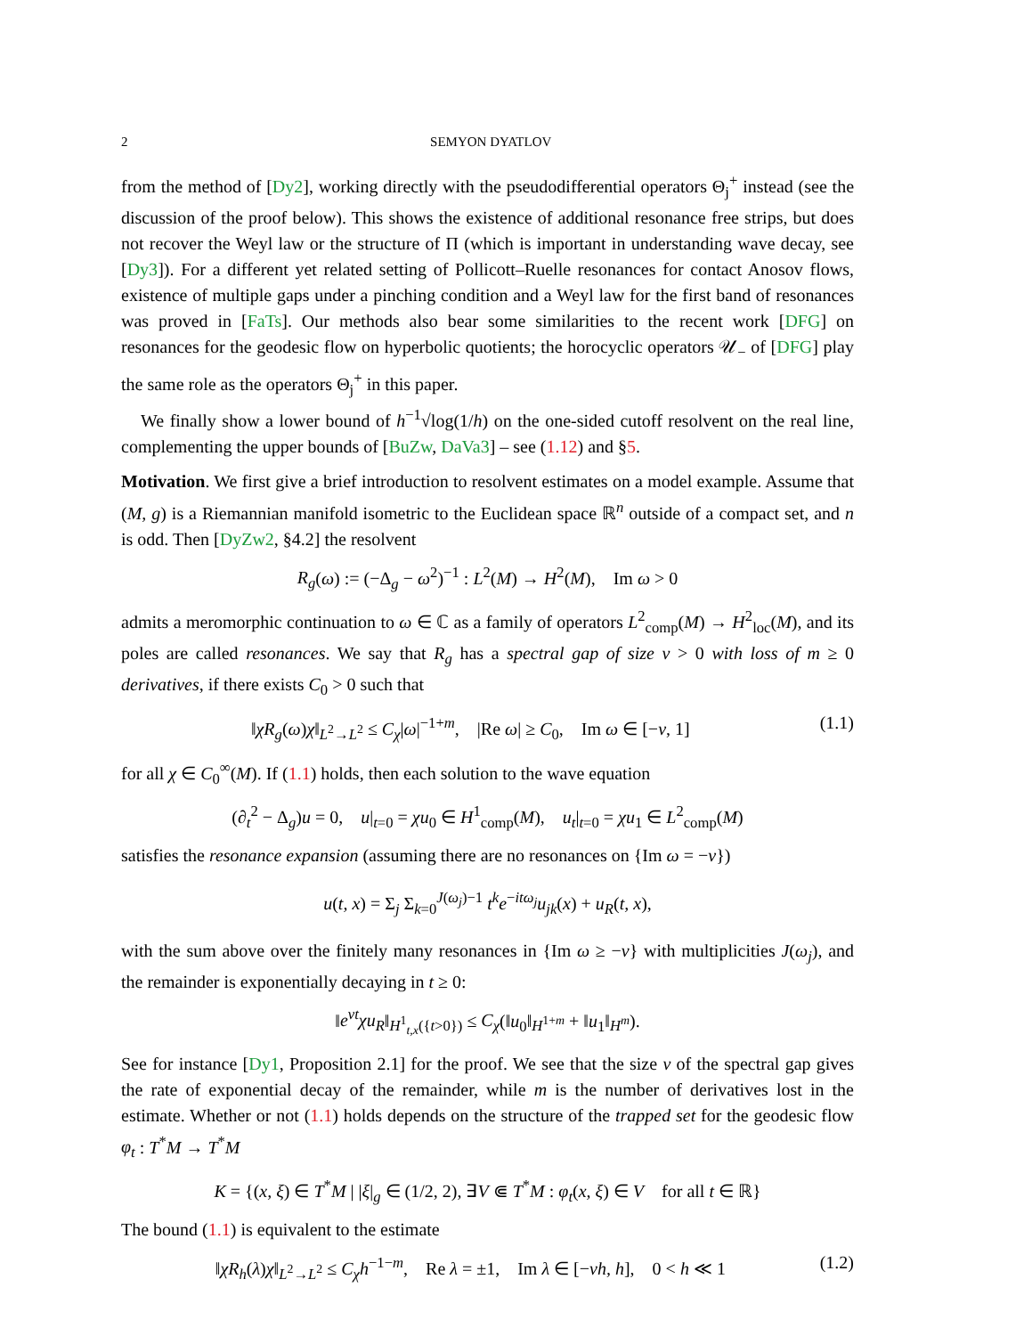2 SEMYON DYATLOV
from the method of [Dy2], working directly with the pseudodifferential operators Θ<sub>j</sub><sup>+</sup> instead (see the discussion of the proof below). This shows the existence of additional resonance free strips, but does not recover the Weyl law or the structure of Π (which is important in understanding wave decay, see [Dy3]). For a different yet related setting of Pollicott–Ruelle resonances for contact Anosov flows, existence of multiple gaps under a pinching condition and a Weyl law for the first band of resonances was proved in [FaTs]. Our methods also bear some similarities to the recent work [DFG] on resonances for the geodesic flow on hyperbolic quotients; the horocyclic operators 𝒰<sub>−</sub> of [DFG] play the same role as the operators Θ<sub>j</sub><sup>+</sup> in this paper.
We finally show a lower bound of h<sup>−1</sup>√log(1/h) on the one-sided cutoff resolvent on the real line, complementing the upper bounds of [BuZw, DaVa3] – see (1.12) and §5.
Motivation. We first give a brief introduction to resolvent estimates on a model example. Assume that (M, g) is a Riemannian manifold isometric to the Euclidean space ℝ<sup>n</sup> outside of a compact set, and n is odd. Then [DyZw2, §4.2] the resolvent
R<sub>g</sub>(ω) := (−Δ<sub>g</sub> − ω<sup>2</sup>)<sup>−1</sup> : L<sup>2</sup>(M) → H<sup>2</sup>(M), Im ω > 0
admits a meromorphic continuation to ω ∈ ℂ as a family of operators L<sup>2</sup><sub>comp</sub>(M) → H<sup>2</sup><sub>loc</sub>(M), and its poles are called resonances. We say that R<sub>g</sub> has a spectral gap of size ν > 0 with loss of m ≥ 0 derivatives, if there exists C<sub>0</sub> > 0 such that
‖χR<sub>g</sub>(ω)χ‖<sub>L<sup>2</sup>→L<sup>2</sup></sub> ≤ C<sub>χ</sub>|ω|<sup>−1+m</sup>, |Re ω| ≥ C<sub>0</sub>, Im ω ∈ [−ν, 1] (1.1)
for all χ ∈ C<sub>0</sub><sup>∞</sup>(M). If (1.1) holds, then each solution to the wave equation
(∂<sub>t</sub><sup>2</sup> − Δ<sub>g</sub>)u = 0, u|<sub>t=0</sub> = χu<sub>0</sub> ∈ H<sup>1</sup><sub>comp</sub>(M), u<sub>t</sub>|<sub>t=0</sub> = χu<sub>1</sub> ∈ L<sup>2</sup><sub>comp</sub>(M)
satisfies the resonance expansion (assuming there are no resonances on {Im ω = −ν})
u(t, x) = Σ<sub>j</sub> Σ<sub>k=0</sub><sup>J(ω<sub>j</sub>)−1</sup> t<sup>k</sup>e<sup>−itω<sub>j</sub></sup>u<sub>jk</sub>(x) + u<sub>R</sub>(t, x),
with the sum above over the finitely many resonances in {Im ω ≥ −ν} with multiplicities J(ω<sub>j</sub>), and the remainder is exponentially decaying in t ≥ 0:
‖e<sup>νt</sup>χu<sub>R</sub>‖<sub>H<sup>1</sup><sub>t,x</sub>({t>0})</sub> ≤ C<sub>χ</sub>(‖u<sub>0</sub>‖<sub>H<sup>1+m</sup></sub> + ‖u<sub>1</sub>‖<sub>H<sup>m</sup></sub>).
See for instance [Dy1, Proposition 2.1] for the proof. We see that the size ν of the spectral gap gives the rate of exponential decay of the remainder, while m is the number of derivatives lost in the estimate. Whether or not (1.1) holds depends on the structure of the trapped set for the geodesic flow φ<sub>t</sub> : T<sup>*</sup>M → T<sup>*</sup>M
K = {(x, ξ) ∈ T<sup>*</sup>M | |ξ|<sub>g</sub> ∈ (1/2, 2), ∃V ⋐ T<sup>*</sup>M : φ<sub>t</sub>(x, ξ) ∈ V for all t ∈ ℝ}
The bound (1.1) is equivalent to the estimate
‖χR<sub>h</sub>(λ)χ‖<sub>L<sup>2</sup>→L<sup>2</sup></sub> ≤ C<sub>χ</sub>h<sup>−1−m</sup>, Re λ = ±1, Im λ ∈ [−νh, h], 0 < h ≪ 1 (1.2)